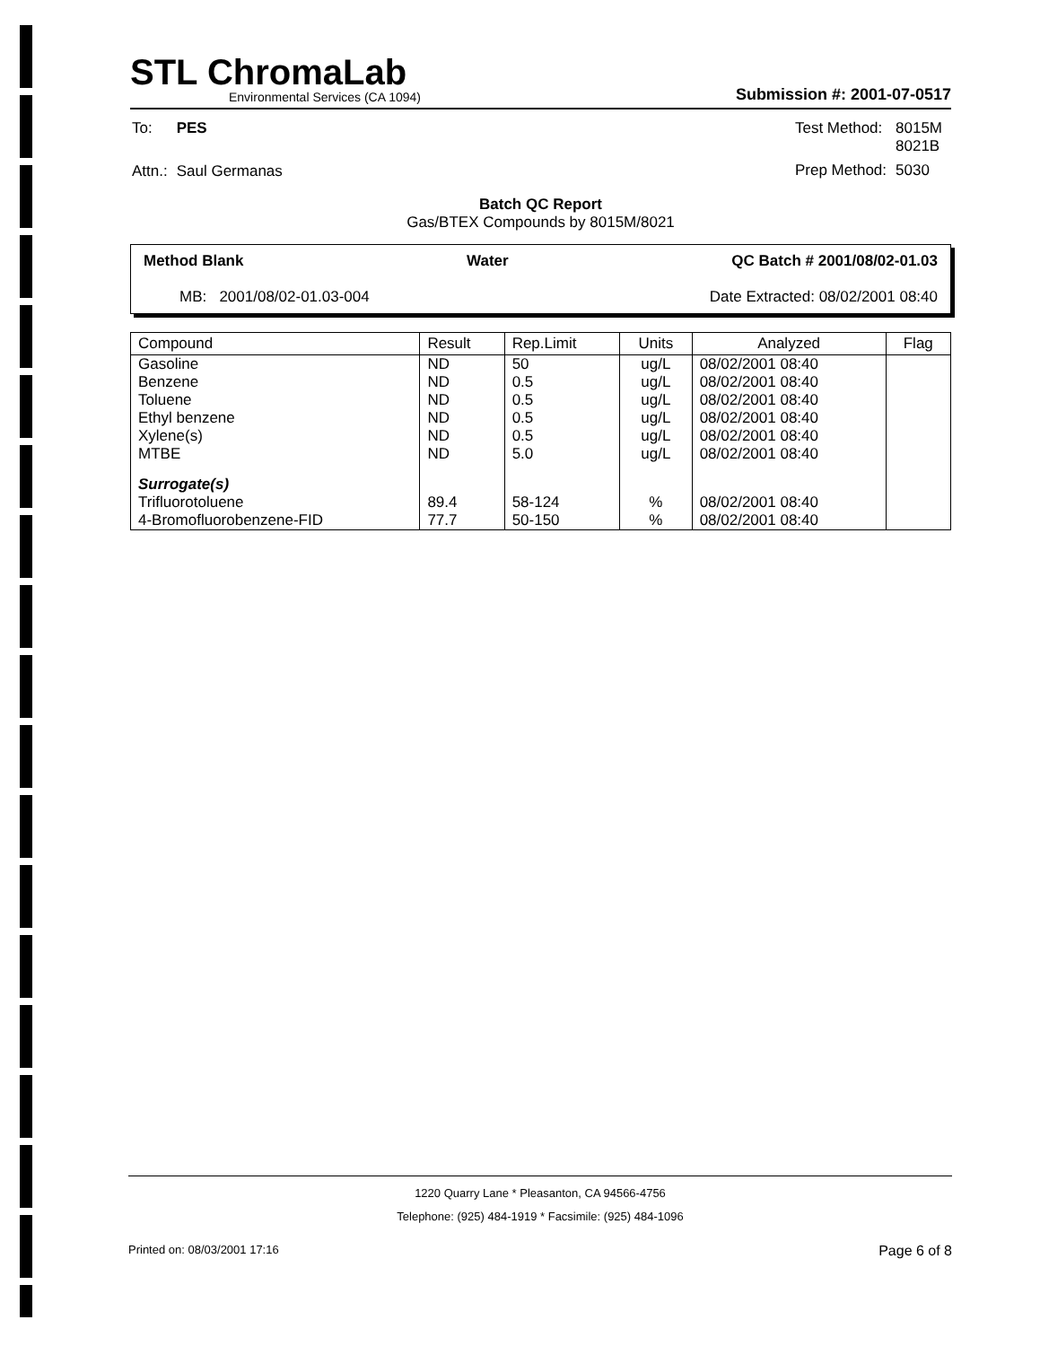STL ChromaLab
Environmental Services (CA 1094)
Submission #: 2001-07-0517
| To: | PES |
| Attn.: | Saul Germanas |
| Test Method: | 8015M 8021B |
| Prep Method: | 5030 |
Batch QC Report
Gas/BTEX Compounds by 8015M/8021
Method Blank Water QC Batch # 2001/08/02-01.03
MB: 2001/08/02-01.03-004 Date Extracted: 08/02/2001 08:40
| Compound | Result | Rep.Limit | Units | Analyzed | Flag |
| --- | --- | --- | --- | --- | --- |
| Gasoline | ND | 50 | ug/L | 08/02/2001 08:40 | |
| Benzene | ND | 0.5 | ug/L | 08/02/2001 08:40 | |
| Toluene | ND | 0.5 | ug/L | 08/02/2001 08:40 | |
| Ethyl benzene | ND | 0.5 | ug/L | 08/02/2001 08:40 | |
| Xylene(s) | ND | 0.5 | ug/L | 08/02/2001 08:40 | |
| MTBE | ND | 5.0 | ug/L | 08/02/2001 08:40 | |
| Surrogate(s) | | | | | |
| Trifluorotoluene | 89.4 | 58-124 | % | 08/02/2001 08:40 | |
| 4-Bromofluorobenzene-FID | 77.7 | 50-150 | % | 08/02/2001 08:40 | |
1220 Quarry Lane * Pleasanton, CA 94566-4756
Telephone: (925) 484-1919 * Facsimile: (925) 484-1096
Printed on: 08/03/2001 17:16 Page 6 of 8